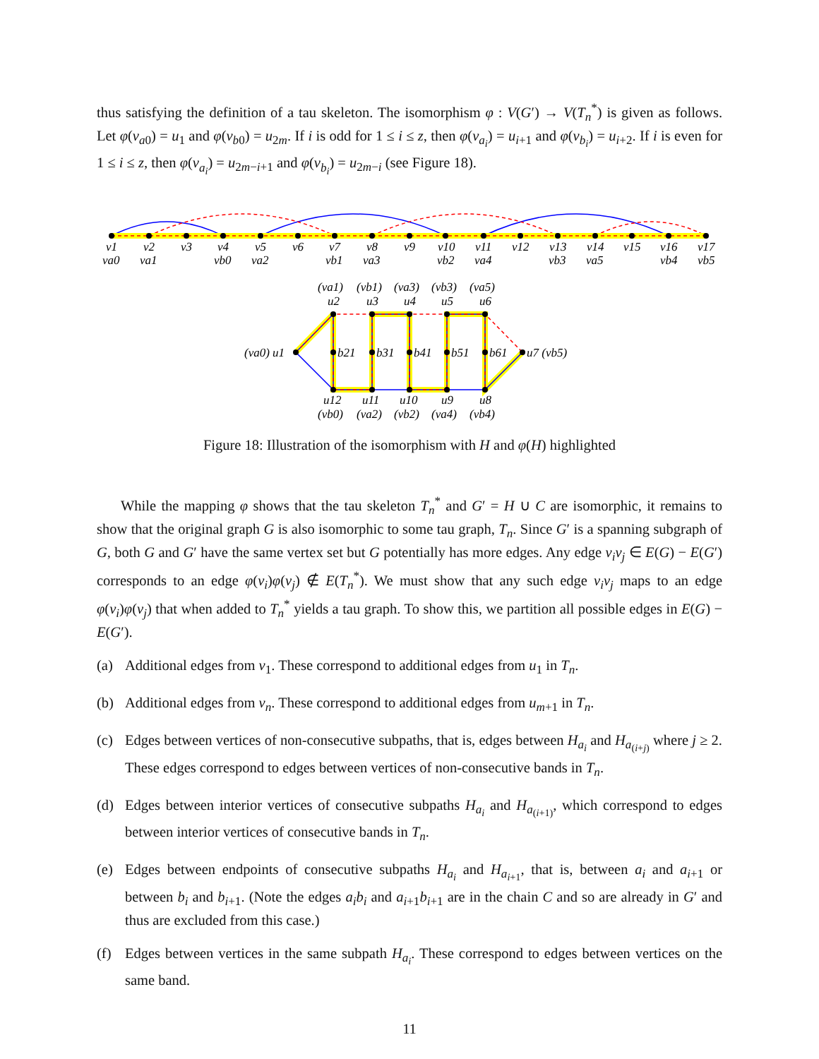thus satisfying the definition of a tau skeleton. The isomorphism φ : V(G′) → V(T<sub>n</sub><sup>*</sup>) is given as follows. Let φ(v<sub>a0</sub>) = u<sub>1</sub> and φ(v<sub>b0</sub>) = u<sub>2m</sub>. If i is odd for 1 ≤ i ≤ z, then φ(v<sub>a<sub>i</sub></sub>) = u<sub>i+1</sub> and φ(v<sub>b<sub>i</sub></sub>) = u<sub>i+2</sub>. If i is even for 1 ≤ i ≤ z, then φ(v<sub>a<sub>i</sub></sub>) = u<sub>2m−i+1</sub> and φ(v<sub>b<sub>i</sub></sub>) = u<sub>2m−i</sub> (see Figure 18).
v1
v2
v3
v4
v5
v6
v7
v8
v9
v10
v11
v12
v13
v14
v15
v16
v17
va0
va1
vb0
va2
vb1
va3
vb2
va4
vb3
va5
vb4
vb5
(va1)
(vb1)
(va3)
(vb3)
(va5)
u2
u3
u4
u5
u6
(va0) u1
u7 (vb5)
b21
b31
b41
b51
b61
u12
u11
u10
u9
u8
(vb0)
(va2)
(vb2)
(va4)
(vb4)
Figure 18: Illustration of the isomorphism with H and φ(H) highlighted
While the mapping φ shows that the tau skeleton T<sub>n</sub><sup>*</sup> and G′ = H ∪ C are isomorphic, it remains to show that the original graph G is also isomorphic to some tau graph, T<sub>n</sub>. Since G′ is a spanning subgraph of G, both G and G′ have the same vertex set but G potentially has more edges. Any edge v<sub>i</sub>v<sub>j</sub> ∈ E(G) − E(G′) corresponds to an edge φ(v<sub>i</sub>)φ(v<sub>j</sub>) ∉ E(T<sub>n</sub><sup>*</sup>). We must show that any such edge v<sub>i</sub>v<sub>j</sub> maps to an edge φ(v<sub>i</sub>)φ(v<sub>j</sub>) that when added to T<sub>n</sub><sup>*</sup> yields a tau graph. To show this, we partition all possible edges in E(G) − E(G′).
(a) Additional edges from v<sub>1</sub>. These correspond to additional edges from u<sub>1</sub> in T<sub>n</sub>.
(b) Additional edges from v<sub>n</sub>. These correspond to additional edges from u<sub>m+1</sub> in T<sub>n</sub>.
(c) Edges between vertices of non-consecutive subpaths, that is, edges between H<sub>a<sub>i</sub></sub> and H<sub>a<sub>(i+j)</sub></sub> where j ≥ 2. These edges correspond to edges between vertices of non-consecutive bands in T<sub>n</sub>.
(d) Edges between interior vertices of consecutive subpaths H<sub>a<sub>i</sub></sub> and H<sub>a<sub>(i+1)</sub></sub>, which correspond to edges between interior vertices of consecutive bands in T<sub>n</sub>.
(e) Edges between endpoints of consecutive subpaths H<sub>a<sub>i</sub></sub> and H<sub>a<sub>i+1</sub></sub>, that is, between a<sub>i</sub> and a<sub>i+1</sub> or between b<sub>i</sub> and b<sub>i+1</sub>. (Note the edges a<sub>i</sub>b<sub>i</sub> and a<sub>i+1</sub>b<sub>i+1</sub> are in the chain C and so are already in G′ and thus are excluded from this case.)
(f) Edges between vertices in the same subpath H<sub>a<sub>i</sub></sub>. These correspond to edges between vertices on the same band.
11